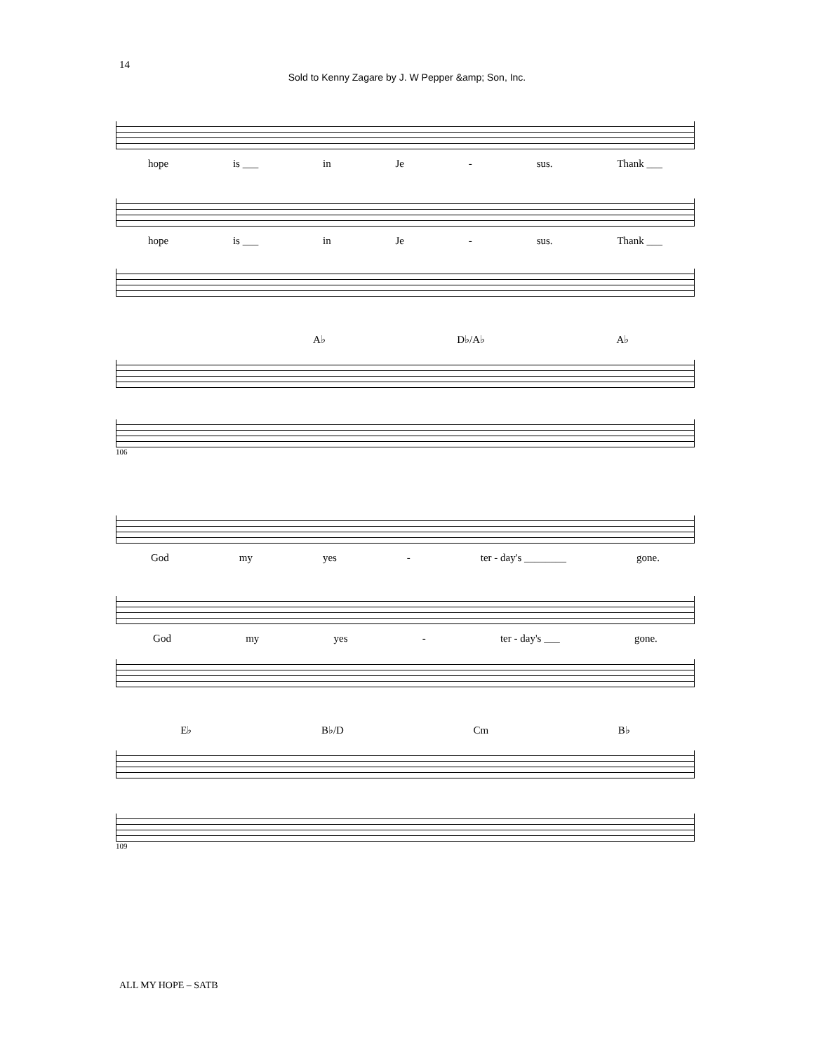14
Sold to Kenny Zagare by J. W Pepper &amp; Son, Inc.
hope is ___ in Je - sus. Thank ___
hope is ___ in Je - sus. Thank ___
A♭ D♭/A♭ A♭
106
God my yes - ter - day's ________ gone.
God my yes - ter - day's ___ gone.
E♭ B♭/D Cm B♭
109
ALL MY HOPE – SATB